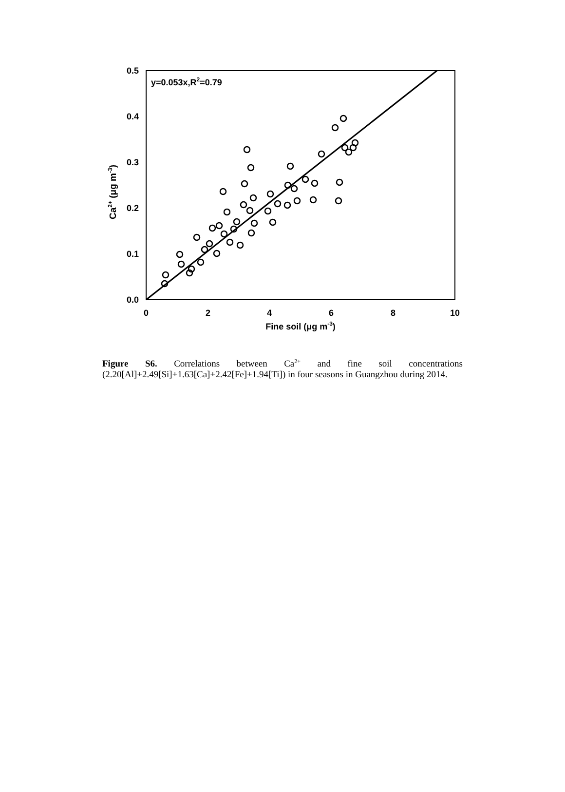0.0
0.1
0.2
0.3
0.4
0.5
0
2
4
6
8
10
Fine soil (μg m-3)
y=0.053x,R2=0.79
Ca2+ (μg m-3)
Figure S6. Correlations between Ca<sup>2+</sup> and fine soil concentrations (2.20[Al]+2.49[Si]+1.63[Ca]+2.42[Fe]+1.94[Ti]) in four seasons in Guangzhou during 2014.